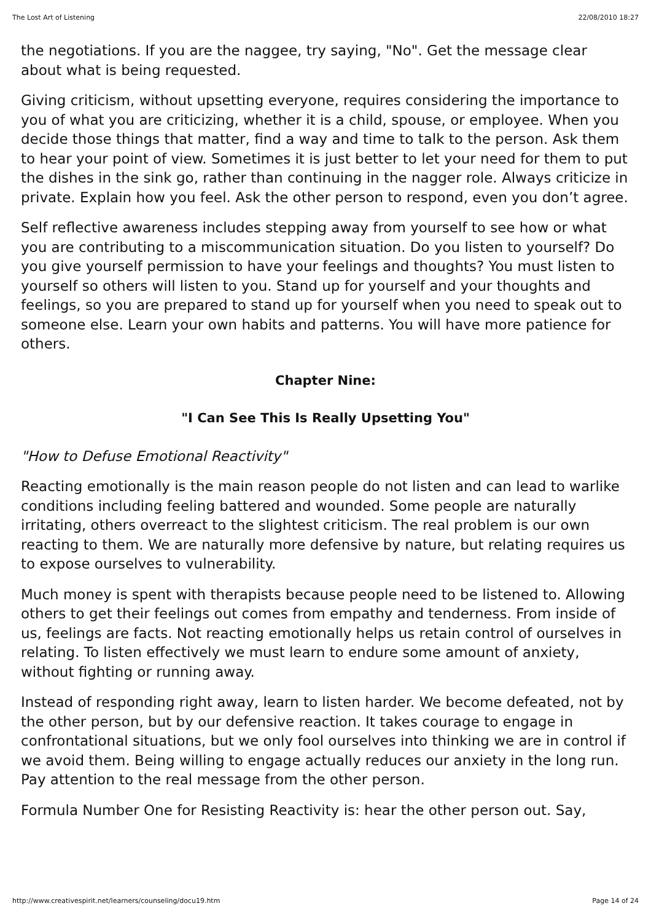The Lost Art of Listening 22/08/2010 18:27
the negotiations. If you are the naggee, try saying, "No". Get the message clear about what is being requested.
Giving criticism, without upsetting everyone, requires considering the importance to you of what you are criticizing, whether it is a child, spouse, or employee. When you decide those things that matter, find a way and time to talk to the person. Ask them to hear your point of view. Sometimes it is just better to let your need for them to put the dishes in the sink go, rather than continuing in the nagger role. Always criticize in private. Explain how you feel. Ask the other person to respond, even you don’t agree.
Self reflective awareness includes stepping away from yourself to see how or what you are contributing to a miscommunication situation. Do you listen to yourself? Do you give yourself permission to have your feelings and thoughts? You must listen to yourself so others will listen to you. Stand up for yourself and your thoughts and feelings, so you are prepared to stand up for yourself when you need to speak out to someone else. Learn your own habits and patterns. You will have more patience for others.
Chapter Nine:
"I Can See This Is Really Upsetting You"
"How to Defuse Emotional Reactivity"
Reacting emotionally is the main reason people do not listen and can lead to warlike conditions including feeling battered and wounded. Some people are naturally irritating, others overreact to the slightest criticism. The real problem is our own reacting to them. We are naturally more defensive by nature, but relating requires us to expose ourselves to vulnerability.
Much money is spent with therapists because people need to be listened to. Allowing others to get their feelings out comes from empathy and tenderness. From inside of us, feelings are facts. Not reacting emotionally helps us retain control of ourselves in relating. To listen effectively we must learn to endure some amount of anxiety, without fighting or running away.
Instead of responding right away, learn to listen harder. We become defeated, not by the other person, but by our defensive reaction. It takes courage to engage in confrontational situations, but we only fool ourselves into thinking we are in control if we avoid them. Being willing to engage actually reduces our anxiety in the long run. Pay attention to the real message from the other person.
Formula Number One for Resisting Reactivity is: hear the other person out. Say,
http://www.creativespirit.net/learners/counseling/docu19.htm Page 14 of 24